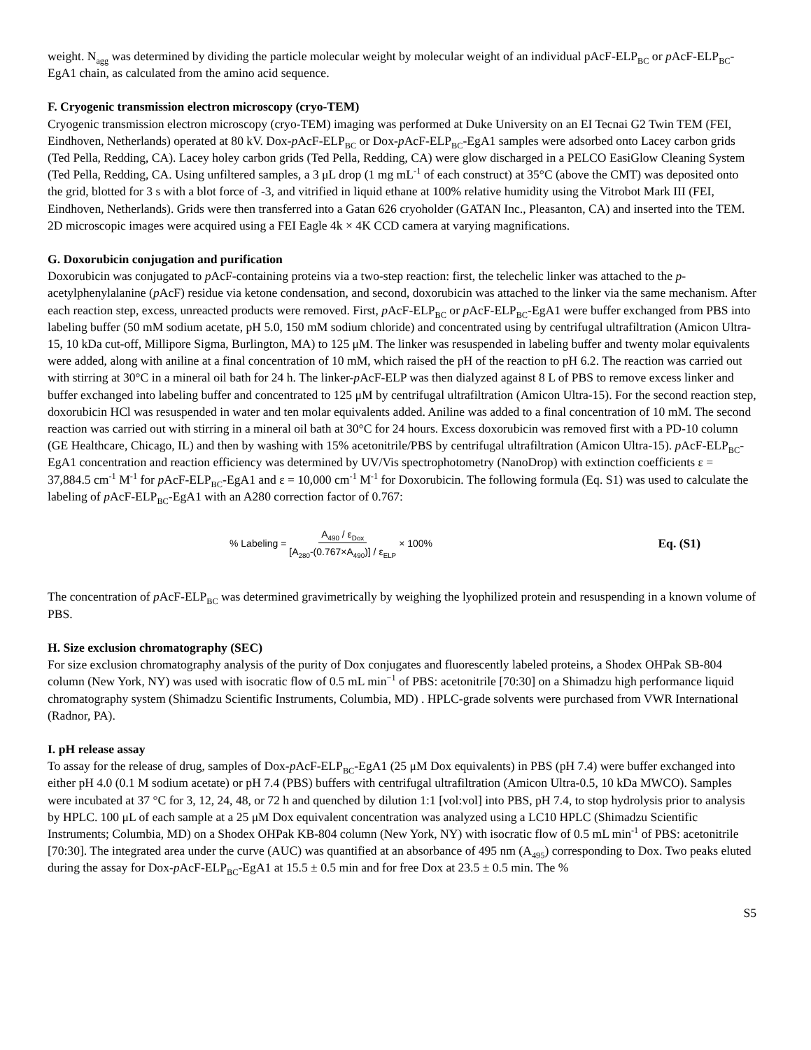weight. N<sub>agg</sub> was determined by dividing the particle molecular weight by molecular weight of an individual pAcF-ELP<sub>BC</sub> or p AcF-ELP<sub>BC</sub>-EgA1 chain, as calculated from the amino acid sequence.
F. Cryogenic transmission electron microscopy (cryo-TEM)
Cryogenic transmission electron microscopy (cryo-TEM) imaging was performed at Duke University on an EI Tecnai G2 Twin TEM (FEI, Eindhoven, Netherlands) operated at 80 kV. Dox-p AcF-ELP<sub>BC</sub> or Dox-p AcF-ELP<sub>BC</sub>-EgA1 samples were adsorbed onto Lacey carbon grids (Ted Pella, Redding, CA). Lacey holey carbon grids (Ted Pella, Redding, CA) were glow discharged in a PELCO EasiGlow Cleaning System (Ted Pella, Redding, CA. Using unfiltered samples, a 3 μL drop (1 mg mL<sup>-1</sup> of each construct) at 35°C (above the CMT) was deposited onto the grid, blotted for 3 s with a blot force of -3, and vitrified in liquid ethane at 100% relative humidity using the Vitrobot Mark III (FEI, Eindhoven, Netherlands). Grids were then transferred into a Gatan 626 cryoholder (GATAN Inc., Pleasanton, CA) and inserted into the TEM. 2D microscopic images were acquired using a FEI Eagle 4k × 4K CCD camera at varying magnifications.
G. Doxorubicin conjugation and purification
Doxorubicin was conjugated to p AcF-containing proteins via a two-step reaction: first, the telechelic linker was attached to the p-acetylphenylalanine (p AcF) residue via ketone condensation, and second, doxorubicin was attached to the linker via the same mechanism. After each reaction step, excess, unreacted products were removed. First, p AcF-ELP<sub>BC</sub> or p AcF-ELP<sub>BC</sub>-EgA1 were buffer exchanged from PBS into labeling buffer (50 mM sodium acetate, pH 5.0, 150 mM sodium chloride) and concentrated using by centrifugal ultrafiltration (Amicon Ultra-15, 10 kDa cut-off, Millipore Sigma, Burlington, MA) to 125 μM. The linker was resuspended in labeling buffer and twenty molar equivalents were added, along with aniline at a final concentration of 10 mM, which raised the pH of the reaction to pH 6.2. The reaction was carried out with stirring at 30°C in a mineral oil bath for 24 h. The linker-p AcF-ELP was then dialyzed against 8 L of PBS to remove excess linker and buffer exchanged into labeling buffer and concentrated to 125 μM by centrifugal ultrafiltration (Amicon Ultra-15). For the second reaction step, doxorubicin HCl was resuspended in water and ten molar equivalents added. Aniline was added to a final concentration of 10 mM. The second reaction was carried out with stirring in a mineral oil bath at 30°C for 24 hours. Excess doxorubicin was removed first with a PD-10 column (GE Healthcare, Chicago, IL) and then by washing with 15% acetonitrile/PBS by centrifugal ultrafiltration (Amicon Ultra-15). p AcF-ELP<sub>BC</sub>-EgA1 concentration and reaction efficiency was determined by UV/Vis spectrophotometry (NanoDrop) with extinction coefficients ε = 37,884.5 cm<sup>-1</sup> M<sup>-1</sup> for p AcF-ELP<sub>BC</sub>-EgA1 and ε = 10,000 cm<sup>-1</sup> M<sup>-1</sup> for Doxorubicin. The following formula (Eq. S1) was used to calculate the labeling of p AcF-ELP<sub>BC</sub>-EgA1 with an A280 correction factor of 0.767:
% Labeling = A<sub>490</sub> / ε<sub>Dox</sub> [A<sub>280</sub>-(0.767×A<sub>490</sub>)] / ε<sub>ELP</sub> × 100%
Eq. (S1)
The concentration of p AcF-ELP<sub>BC</sub> was determined gravimetrically by weighing the lyophilized protein and resuspending in a known volume of PBS.
H. Size exclusion chromatography (SEC)
For size exclusion chromatography analysis of the purity of Dox conjugates and fluorescently labeled proteins, a Shodex OHPak SB-804 column (New York, NY) was used with isocratic flow of 0.5 mL min<sup>−1</sup> of PBS: acetonitrile [70:30] on a Shimadzu high performance liquid chromatography system (Shimadzu Scientific Instruments, Columbia, MD) . HPLC-grade solvents were purchased from VWR International (Radnor, PA).
I. pH release assay
To assay for the release of drug, samples of Dox-p AcF-ELP<sub>BC</sub>-EgA1 (25 μM Dox equivalents) in PBS (pH 7.4) were buffer exchanged into either pH 4.0 (0.1 M sodium acetate) or pH 7.4 (PBS) buffers with centrifugal ultrafiltration (Amicon Ultra-0.5, 10 kDa MWCO). Samples were incubated at 37 °C for 3, 12, 24, 48, or 72 h and quenched by dilution 1:1 [vol:vol] into PBS, pH 7.4, to stop hydrolysis prior to analysis by HPLC. 100 μL of each sample at a 25 μM Dox equivalent concentration was analyzed using a LC10 HPLC (Shimadzu Scientific Instruments; Columbia, MD) on a Shodex OHPak KB-804 column (New York, NY) with isocratic flow of 0.5 mL min<sup>-1</sup> of PBS: acetonitrile [70:30]. The integrated area under the curve (AUC) was quantified at an absorbance of 495 nm (A<sub>495</sub>) corresponding to Dox. Two peaks eluted during the assay for Dox-p AcF-ELP<sub>BC</sub>-EgA1 at 15.5 ± 0.5 min and for free Dox at 23.5 ± 0.5 min. The %
S5